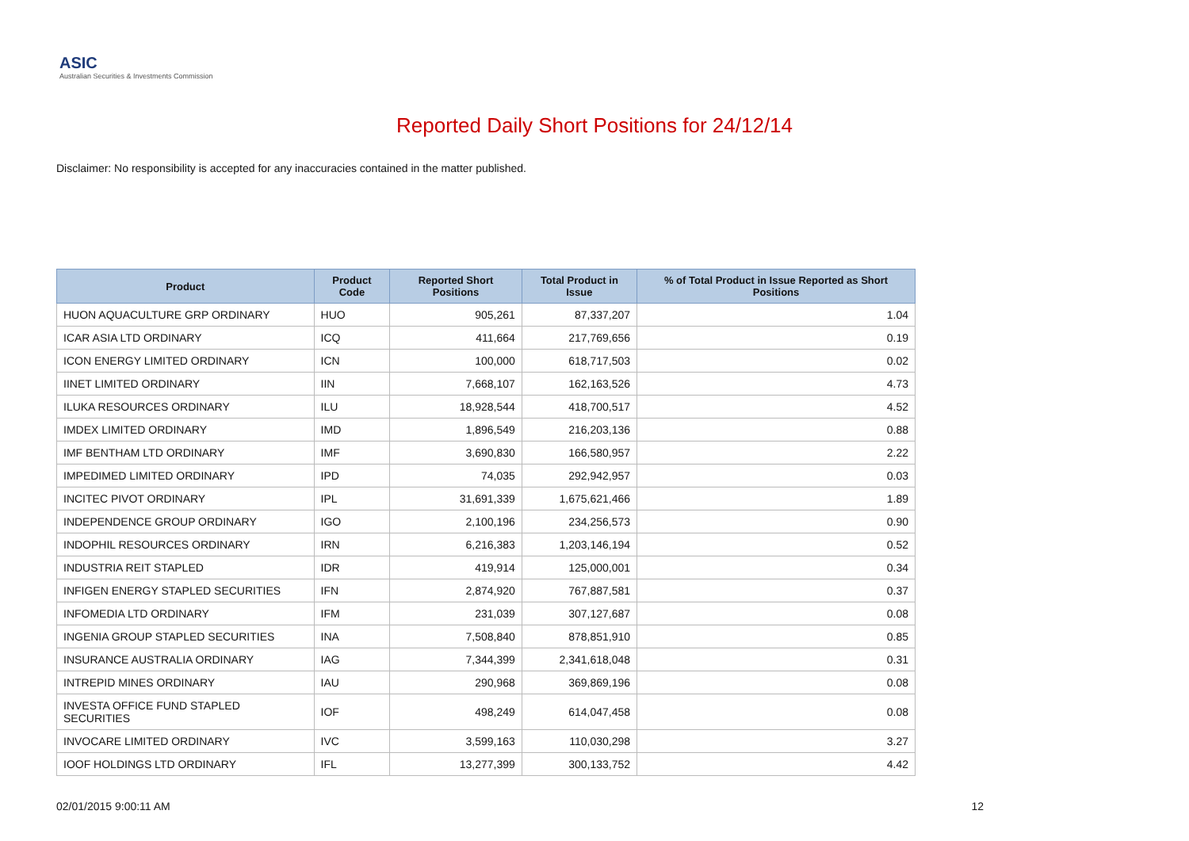ASIC
Australian Securities & Investments Commission
Reported Daily Short Positions for 24/12/14
Disclaimer: No responsibility is accepted for any inaccuracies contained in the matter published.
| Product | Product Code | Reported Short Positions | Total Product in Issue | % of Total Product in Issue Reported as Short Positions |
| --- | --- | --- | --- | --- |
| HUON AQUACULTURE GRP ORDINARY | HUO | 905,261 | 87,337,207 | 1.04 |
| ICAR ASIA LTD ORDINARY | ICQ | 411,664 | 217,769,656 | 0.19 |
| ICON ENERGY LIMITED ORDINARY | ICN | 100,000 | 618,717,503 | 0.02 |
| IINET LIMITED ORDINARY | IIN | 7,668,107 | 162,163,526 | 4.73 |
| ILUKA RESOURCES ORDINARY | ILU | 18,928,544 | 418,700,517 | 4.52 |
| IMDEX LIMITED ORDINARY | IMD | 1,896,549 | 216,203,136 | 0.88 |
| IMF BENTHAM LTD ORDINARY | IMF | 3,690,830 | 166,580,957 | 2.22 |
| IMPEDIMED LIMITED ORDINARY | IPD | 74,035 | 292,942,957 | 0.03 |
| INCITEC PIVOT ORDINARY | IPL | 31,691,339 | 1,675,621,466 | 1.89 |
| INDEPENDENCE GROUP ORDINARY | IGO | 2,100,196 | 234,256,573 | 0.90 |
| INDOPHIL RESOURCES ORDINARY | IRN | 6,216,383 | 1,203,146,194 | 0.52 |
| INDUSTRIA REIT STAPLED | IDR | 419,914 | 125,000,001 | 0.34 |
| INFIGEN ENERGY STAPLED SECURITIES | IFN | 2,874,920 | 767,887,581 | 0.37 |
| INFOMEDIA LTD ORDINARY | IFM | 231,039 | 307,127,687 | 0.08 |
| INGENIA GROUP STAPLED SECURITIES | INA | 7,508,840 | 878,851,910 | 0.85 |
| INSURANCE AUSTRALIA ORDINARY | IAG | 7,344,399 | 2,341,618,048 | 0.31 |
| INTREPID MINES ORDINARY | IAU | 290,968 | 369,869,196 | 0.08 |
| INVESTA OFFICE FUND STAPLED SECURITIES | IOF | 498,249 | 614,047,458 | 0.08 |
| INVOCARE LIMITED ORDINARY | IVC | 3,599,163 | 110,030,298 | 3.27 |
| IOOF HOLDINGS LTD ORDINARY | IFL | 13,277,399 | 300,133,752 | 4.42 |
02/01/2015 9:00:11 AM 12